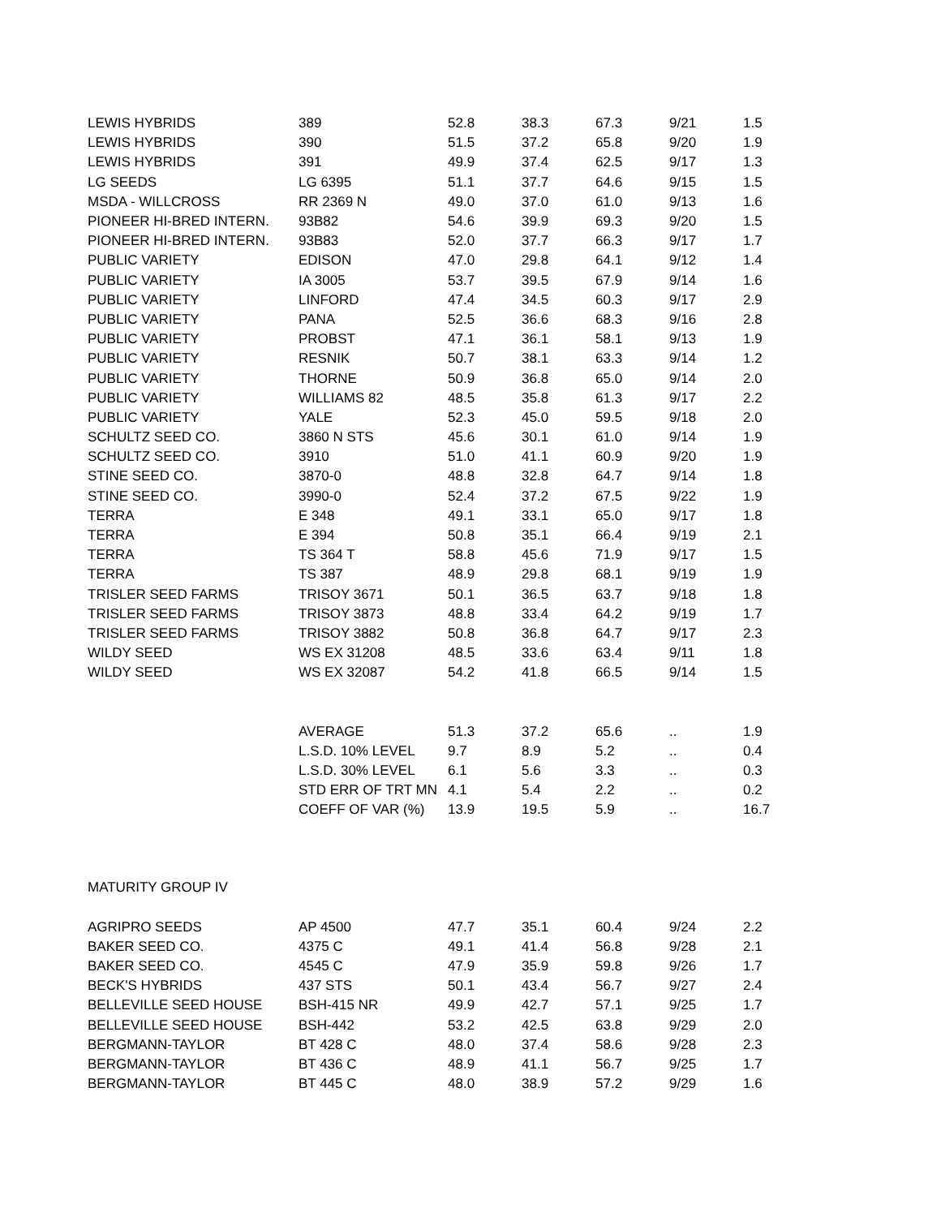| LEWIS HYBRIDS | 389 | 52.8 | 38.3 | 67.3 | 9/21 | 1.5 |
| LEWIS HYBRIDS | 390 | 51.5 | 37.2 | 65.8 | 9/20 | 1.9 |
| LEWIS HYBRIDS | 391 | 49.9 | 37.4 | 62.5 | 9/17 | 1.3 |
| LG SEEDS | LG 6395 | 51.1 | 37.7 | 64.6 | 9/15 | 1.5 |
| MSDA - WILLCROSS | RR 2369 N | 49.0 | 37.0 | 61.0 | 9/13 | 1.6 |
| PIONEER HI-BRED INTERN. | 93B82 | 54.6 | 39.9 | 69.3 | 9/20 | 1.5 |
| PIONEER HI-BRED INTERN. | 93B83 | 52.0 | 37.7 | 66.3 | 9/17 | 1.7 |
| PUBLIC VARIETY | EDISON | 47.0 | 29.8 | 64.1 | 9/12 | 1.4 |
| PUBLIC VARIETY | IA 3005 | 53.7 | 39.5 | 67.9 | 9/14 | 1.6 |
| PUBLIC VARIETY | LINFORD | 47.4 | 34.5 | 60.3 | 9/17 | 2.9 |
| PUBLIC VARIETY | PANA | 52.5 | 36.6 | 68.3 | 9/16 | 2.8 |
| PUBLIC VARIETY | PROBST | 47.1 | 36.1 | 58.1 | 9/13 | 1.9 |
| PUBLIC VARIETY | RESNIK | 50.7 | 38.1 | 63.3 | 9/14 | 1.2 |
| PUBLIC VARIETY | THORNE | 50.9 | 36.8 | 65.0 | 9/14 | 2.0 |
| PUBLIC VARIETY | WILLIAMS 82 | 48.5 | 35.8 | 61.3 | 9/17 | 2.2 |
| PUBLIC VARIETY | YALE | 52.3 | 45.0 | 59.5 | 9/18 | 2.0 |
| SCHULTZ SEED CO. | 3860 N STS | 45.6 | 30.1 | 61.0 | 9/14 | 1.9 |
| SCHULTZ SEED CO. | 3910 | 51.0 | 41.1 | 60.9 | 9/20 | 1.9 |
| STINE SEED CO. | 3870-0 | 48.8 | 32.8 | 64.7 | 9/14 | 1.8 |
| STINE SEED CO. | 3990-0 | 52.4 | 37.2 | 67.5 | 9/22 | 1.9 |
| TERRA | E 348 | 49.1 | 33.1 | 65.0 | 9/17 | 1.8 |
| TERRA | E 394 | 50.8 | 35.1 | 66.4 | 9/19 | 2.1 |
| TERRA | TS 364 T | 58.8 | 45.6 | 71.9 | 9/17 | 1.5 |
| TERRA | TS 387 | 48.9 | 29.8 | 68.1 | 9/19 | 1.9 |
| TRISLER SEED FARMS | TRISOY 3671 | 50.1 | 36.5 | 63.7 | 9/18 | 1.8 |
| TRISLER SEED FARMS | TRISOY 3873 | 48.8 | 33.4 | 64.2 | 9/19 | 1.7 |
| TRISLER SEED FARMS | TRISOY 3882 | 50.8 | 36.8 | 64.7 | 9/17 | 2.3 |
| WILDY SEED | WS EX 31208 | 48.5 | 33.6 | 63.4 | 9/11 | 1.8 |
| WILDY SEED | WS EX 32087 | 54.2 | 41.8 | 66.5 | 9/14 | 1.5 |
| | AVERAGE | 51.3 | 37.2 | 65.6 | .. | 1.9 |
| | L.S.D. 10% LEVEL | 9.7 | 8.9 | 5.2 | .. | 0.4 |
| | L.S.D. 30% LEVEL | 6.1 | 5.6 | 3.3 | .. | 0.3 |
| | STD ERR OF TRT MN | 4.1 | 5.4 | 2.2 | .. | 0.2 |
| | COEFF OF VAR (%) | 13.9 | 19.5 | 5.9 | .. | 16.7 |
| MATURITY GROUP IV | | | | | | |
| AGRIPRO SEEDS | AP 4500 | 47.7 | 35.1 | 60.4 | 9/24 | 2.2 |
| BAKER SEED CO. | 4375 C | 49.1 | 41.4 | 56.8 | 9/28 | 2.1 |
| BAKER SEED CO. | 4545 C | 47.9 | 35.9 | 59.8 | 9/26 | 1.7 |
| BECK'S HYBRIDS | 437 STS | 50.1 | 43.4 | 56.7 | 9/27 | 2.4 |
| BELLEVILLE SEED HOUSE | BSH-415 NR | 49.9 | 42.7 | 57.1 | 9/25 | 1.7 |
| BELLEVILLE SEED HOUSE | BSH-442 | 53.2 | 42.5 | 63.8 | 9/29 | 2.0 |
| BERGMANN-TAYLOR | BT 428 C | 48.0 | 37.4 | 58.6 | 9/28 | 2.3 |
| BERGMANN-TAYLOR | BT 436 C | 48.9 | 41.1 | 56.7 | 9/25 | 1.7 |
| BERGMANN-TAYLOR | BT 445 C | 48.0 | 38.9 | 57.2 | 9/29 | 1.6 |